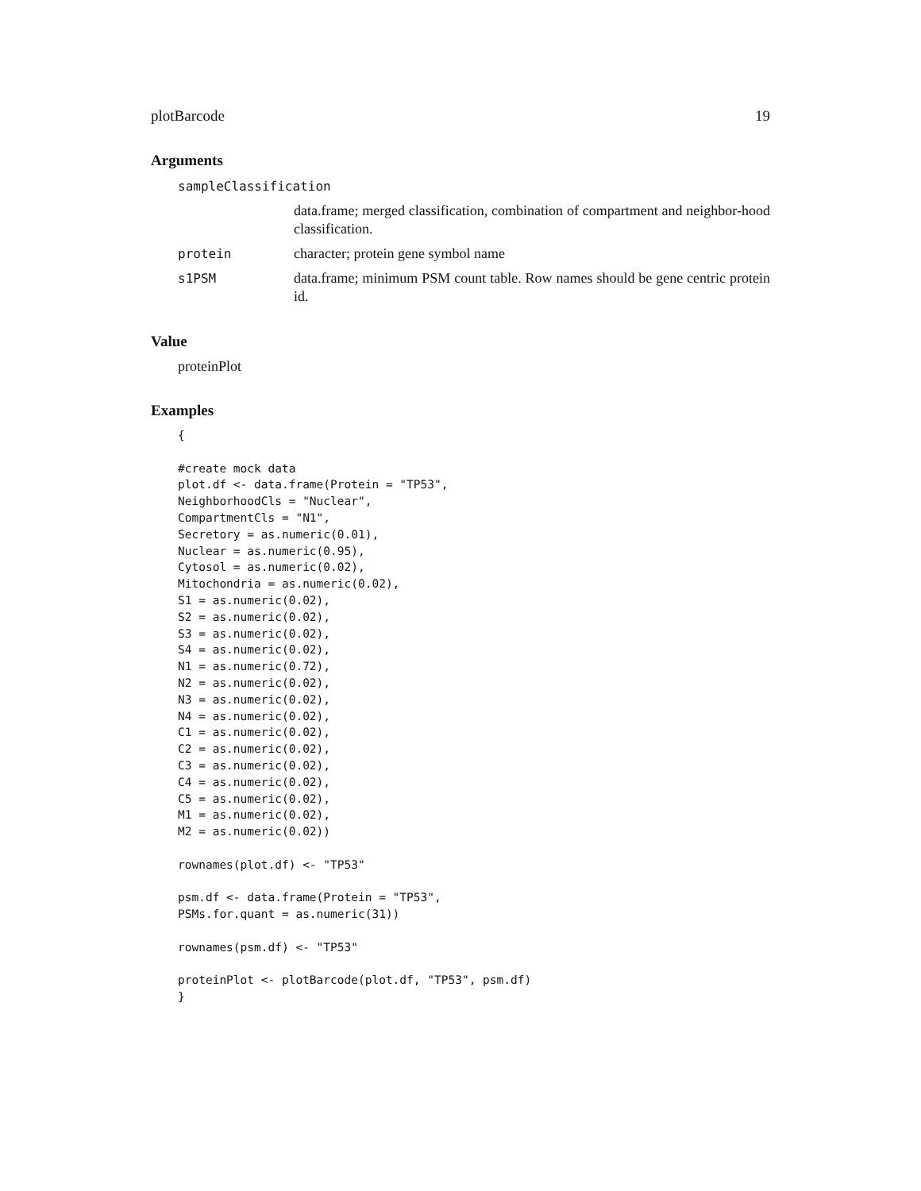plotBarcode 19
Arguments
sampleClassification
data.frame; merged classification, combination of compartment and neighbor-hood classification.
protein character; protein gene symbol name
s1PSM data.frame; minimum PSM count table. Row names should be gene centric protein id.
Value
proteinPlot
Examples
{

#create mock data
plot.df <- data.frame(Protein = "TP53",
NeighborhoodCls = "Nuclear",
CompartmentCls = "N1",
Secretory = as.numeric(0.01),
Nuclear = as.numeric(0.95),
Cytosol = as.numeric(0.02),
Mitochondria = as.numeric(0.02),
S1 = as.numeric(0.02),
S2 = as.numeric(0.02),
S3 = as.numeric(0.02),
S4 = as.numeric(0.02),
N1 = as.numeric(0.72),
N2 = as.numeric(0.02),
N3 = as.numeric(0.02),
N4 = as.numeric(0.02),
C1 = as.numeric(0.02),
C2 = as.numeric(0.02),
C3 = as.numeric(0.02),
C4 = as.numeric(0.02),
C5 = as.numeric(0.02),
M1 = as.numeric(0.02),
M2 = as.numeric(0.02))

rownames(plot.df) <- "TP53"

psm.df <- data.frame(Protein = "TP53",
PSMs.for.quant = as.numeric(31))

rownames(psm.df) <- "TP53"

proteinPlot <- plotBarcode(plot.df, "TP53", psm.df)
}